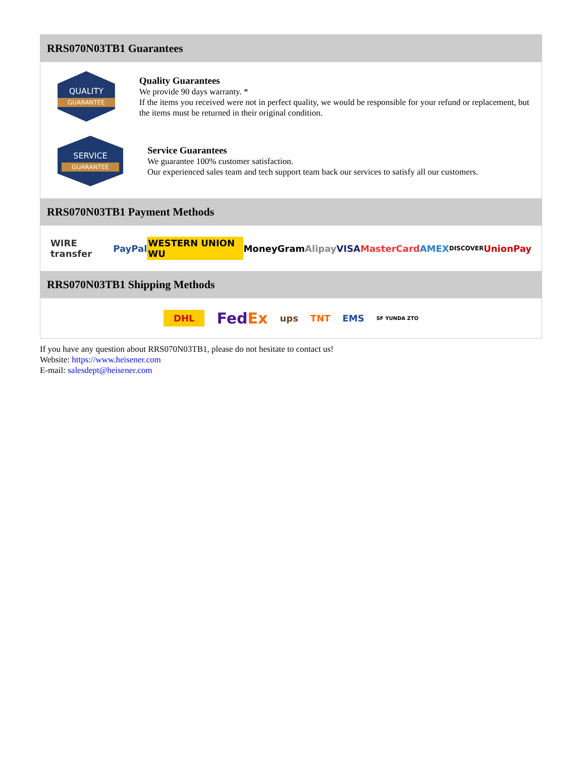RRS070N03TB1 Guarantees
QUALITY
GUARANTEE
Quality Guarantees
We provide 90 days warranty. *
If the items you received were not in perfect quality, we would be responsible for your refund or replacement, but the items must be returned in their original condition.
SERVICE
GUARANTEE
Service Guarantees
We guarantee 100% customer satisfaction.
Our experienced sales team and tech support team back our services to satisfy all our customers.
RRS070N03TB1 Payment Methods
WIRE transfer PayPal WESTERN UNION WU MoneyGram Alipay VISA MasterCard AMEX DISCOVER UnionPay
RRS070N03TB1 Shipping Methods
DHL FedEx ups TNT EMS SF YUNDA ZTO
If you have any question about RRS070N03TB1, please do not hesitate to contact us!
Website: https://www.heisener.com
E-mail: salesdept@heisener.com